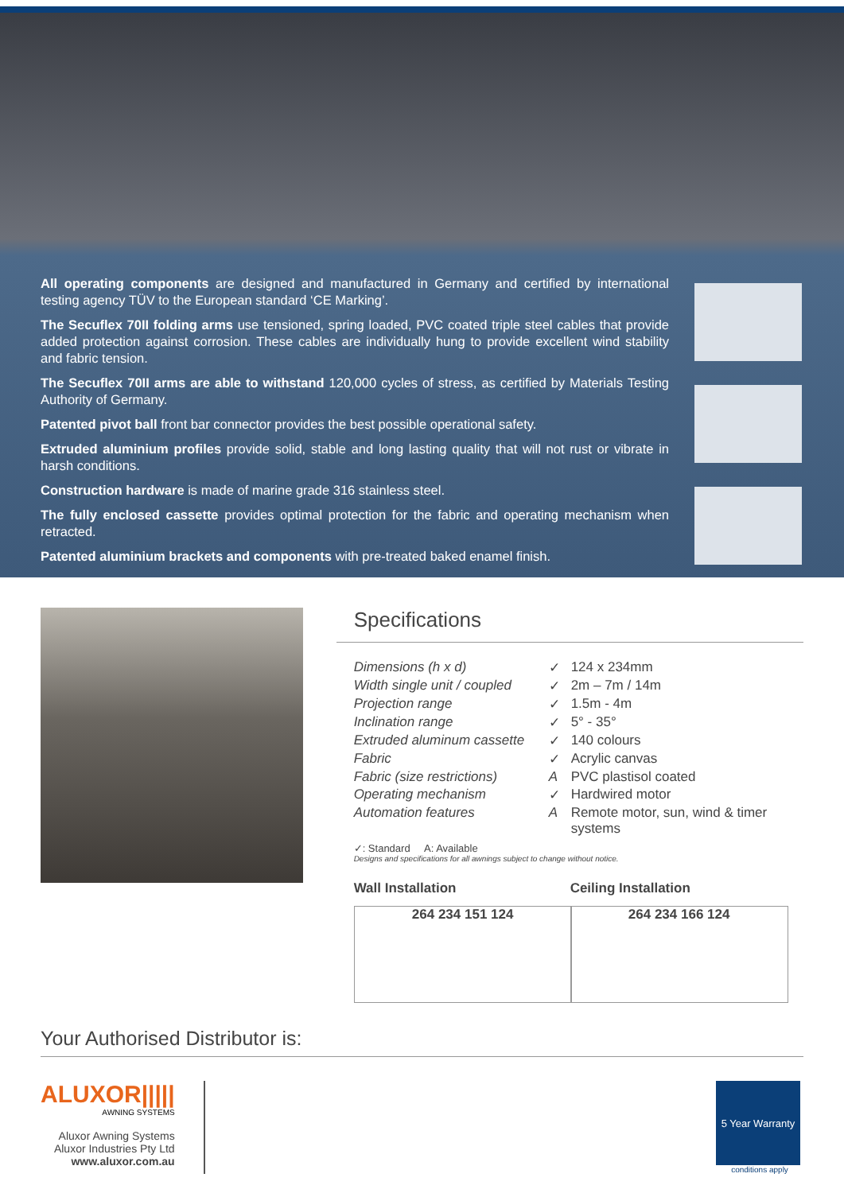All operating components are designed and manufactured in Germany and certified by international testing agency TÜV to the European standard ‘CE Marking’.
The Secuflex 70II folding arms use tensioned, spring loaded, PVC coated triple steel cables that provide added protection against corrosion. These cables are individually hung to provide excellent wind stability and fabric tension.
The Secuflex 70II arms are able to withstand 120,000 cycles of stress, as certified by Materials Testing Authority of Germany.
Patented pivot ball front bar connector provides the best possible operational safety.
Extruded aluminium profiles provide solid, stable and long lasting quality that will not rust or vibrate in harsh conditions.
Construction hardware is made of marine grade 316 stainless steel.
The fully enclosed cassette provides optimal protection for the fabric and operating mechanism when retracted.
Patented aluminium brackets and components with pre-treated baked enamel finish.
Specifications
| Dimensions (h x d) | ✓ | 124 x 234mm |
| Width single unit / coupled | ✓ | 2m – 7m / 14m |
| Projection range | ✓ | 1.5m - 4m |
| Inclination range | ✓ | 5° - 35° |
| Extruded aluminum cassette | ✓ | 140 colours |
| Fabric | ✓ | Acrylic canvas |
| Fabric (size restrictions) | A | PVC plastisol coated |
| Operating mechanism | ✓ | Hardwired motor |
| Automation features | A | Remote motor, sun, wind & timer systems |
✓: Standard A: Available
Designs and specifications for all awnings subject to change without notice.
Wall Installation
264 234 151 124
Ceiling Installation
264 234 166 124
Your Authorised Distributor is:
ALUXOR|||||
AWNING SYSTEMS
Aluxor Awning Systems
Aluxor Industries Pty Ltd
www.aluxor.com.au
5 Year Warranty
conditions apply